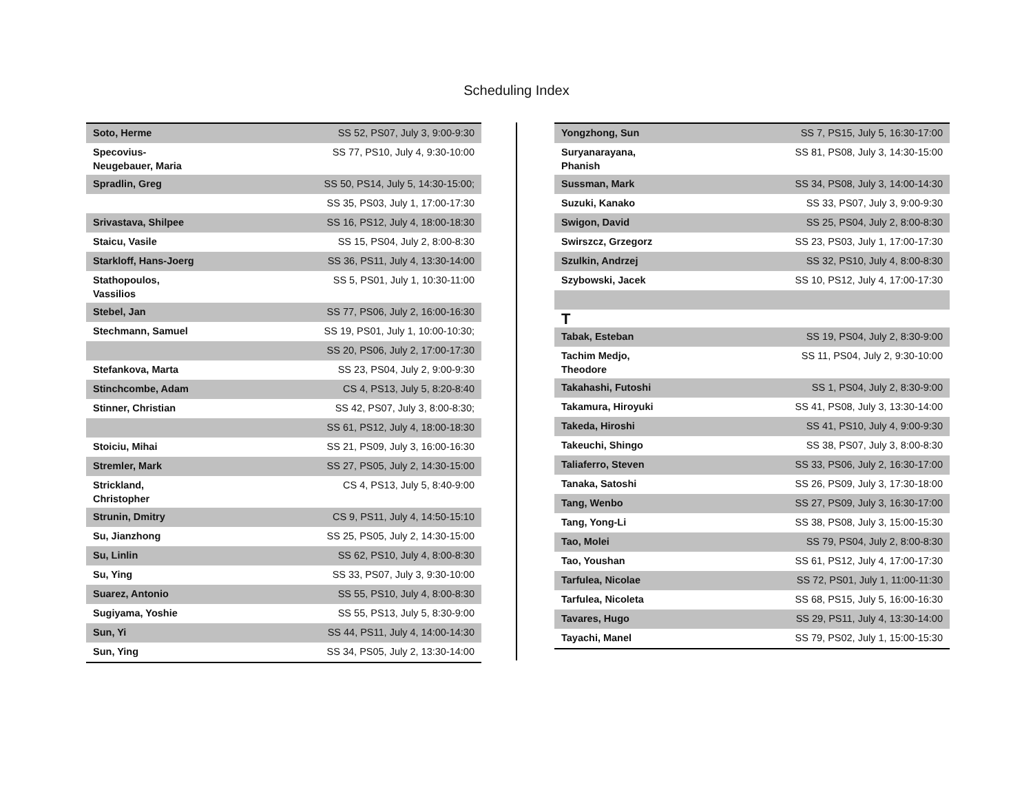Scheduling Index
| Soto, Herme | SS 52, PS07, July 3, 9:00-9:30 |
| Specovius-Neugebauer, Maria | SS 77, PS10, July 4, 9:30-10:00 |
| Spradlin, Greg | SS 50, PS14, July 5, 14:30-15:00; |
| | SS 35, PS03, July 1, 17:00-17:30 |
| Srivastava, Shilpee | SS 16, PS12, July 4, 18:00-18:30 |
| Staicu, Vasile | SS 15, PS04, July 2, 8:00-8:30 |
| Starkloff, Hans-Joerg | SS 36, PS11, July 4, 13:30-14:00 |
| Stathopoulos, Vassilios | SS 5, PS01, July 1, 10:30-11:00 |
| Stebel, Jan | SS 77, PS06, July 2, 16:00-16:30 |
| Stechmann, Samuel | SS 19, PS01, July 1, 10:00-10:30; |
| | SS 20, PS06, July 2, 17:00-17:30 |
| Stefankova, Marta | SS 23, PS04, July 2, 9:00-9:30 |
| Stinchcombe, Adam | CS 4, PS13, July 5, 8:20-8:40 |
| Stinner, Christian | SS 42, PS07, July 3, 8:00-8:30; |
| | SS 61, PS12, July 4, 18:00-18:30 |
| Stoiciu, Mihai | SS 21, PS09, July 3, 16:00-16:30 |
| Stremler, Mark | SS 27, PS05, July 2, 14:30-15:00 |
| Strickland, Christopher | CS 4, PS13, July 5, 8:40-9:00 |
| Strunin, Dmitry | CS 9, PS11, July 4, 14:50-15:10 |
| Su, Jianzhong | SS 25, PS05, July 2, 14:30-15:00 |
| Su, Linlin | SS 62, PS10, July 4, 8:00-8:30 |
| Su, Ying | SS 33, PS07, July 3, 9:30-10:00 |
| Suarez, Antonio | SS 55, PS10, July 4, 8:00-8:30 |
| Sugiyama, Yoshie | SS 55, PS13, July 5, 8:30-9:00 |
| Sun, Yi | SS 44, PS11, July 4, 14:00-14:30 |
| Sun, Ying | SS 34, PS05, July 2, 13:30-14:00 |
| Yongzhong, Sun | SS 7, PS15, July 5, 16:30-17:00 |
| Suryanarayana, Phanish | SS 81, PS08, July 3, 14:30-15:00 |
| Sussman, Mark | SS 34, PS08, July 3, 14:00-14:30 |
| Suzuki, Kanako | SS 33, PS07, July 3, 9:00-9:30 |
| Swigon, David | SS 25, PS04, July 2, 8:00-8:30 |
| Swirszcz, Grzegorz | SS 23, PS03, July 1, 17:00-17:30 |
| Szulkin, Andrzej | SS 32, PS10, July 4, 8:00-8:30 |
| Szybowski, Jacek | SS 10, PS12, July 4, 17:00-17:30 |
| T | |
| Tabak, Esteban | SS 19, PS04, July 2, 8:30-9:00 |
| Tachim Medjo, Theodore | SS 11, PS04, July 2, 9:30-10:00 |
| Takahashi, Futoshi | SS 1, PS04, July 2, 8:30-9:00 |
| Takamura, Hiroyuki | SS 41, PS08, July 3, 13:30-14:00 |
| Takeda, Hiroshi | SS 41, PS10, July 4, 9:00-9:30 |
| Takeuchi, Shingo | SS 38, PS07, July 3, 8:00-8:30 |
| Taliaferro, Steven | SS 33, PS06, July 2, 16:30-17:00 |
| Tanaka, Satoshi | SS 26, PS09, July 3, 17:30-18:00 |
| Tang, Wenbo | SS 27, PS09, July 3, 16:30-17:00 |
| Tang, Yong-Li | SS 38, PS08, July 3, 15:00-15:30 |
| Tao, Molei | SS 79, PS04, July 2, 8:00-8:30 |
| Tao, Youshan | SS 61, PS12, July 4, 17:00-17:30 |
| Tarfulea, Nicolae | SS 72, PS01, July 1, 11:00-11:30 |
| Tarfulea, Nicoleta | SS 68, PS15, July 5, 16:00-16:30 |
| Tavares, Hugo | SS 29, PS11, July 4, 13:30-14:00 |
| Tayachi, Manel | SS 79, PS02, July 1, 15:00-15:30 |